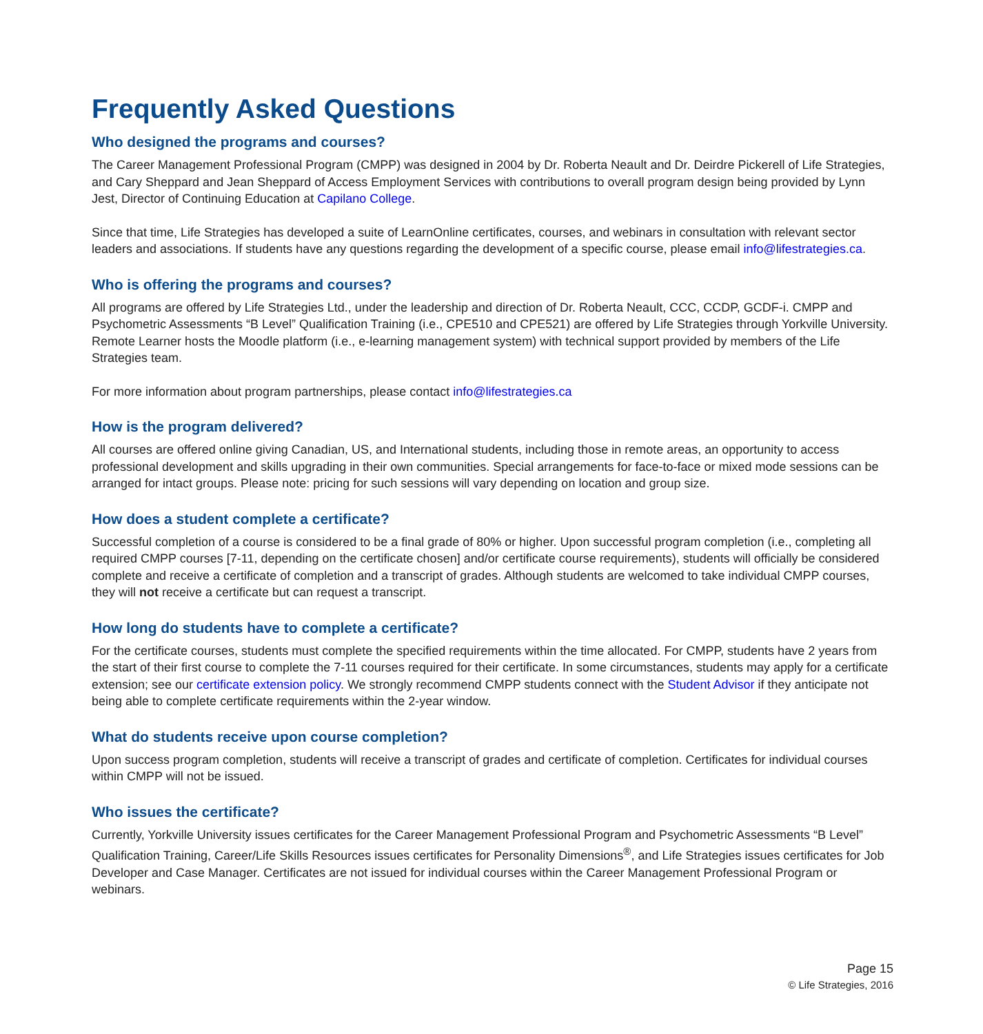Frequently Asked Questions
Who designed the programs and courses?
The Career Management Professional Program (CMPP) was designed in 2004 by Dr. Roberta Neault and Dr. Deirdre Pickerell of Life Strategies, and Cary Sheppard and Jean Sheppard of Access Employment Services with contributions to overall program design being provided by Lynn Jest, Director of Continuing Education at Capilano College.
Since that time, Life Strategies has developed a suite of LearnOnline certificates, courses, and webinars in consultation with relevant sector leaders and associations. If students have any questions regarding the development of a specific course, please email info@lifestrategies.ca.
Who is offering the programs and courses?
All programs are offered by Life Strategies Ltd., under the leadership and direction of Dr. Roberta Neault, CCC, CCDP, GCDF-i. CMPP and Psychometric Assessments “B Level” Qualification Training (i.e., CPE510 and CPE521) are offered by Life Strategies through Yorkville University. Remote Learner hosts the Moodle platform (i.e., e-learning management system) with technical support provided by members of the Life Strategies team.
For more information about program partnerships, please contact info@lifestrategies.ca
How is the program delivered?
All courses are offered online giving Canadian, US, and International students, including those in remote areas, an opportunity to access professional development and skills upgrading in their own communities. Special arrangements for face-to-face or mixed mode sessions can be arranged for intact groups. Please note: pricing for such sessions will vary depending on location and group size.
How does a student complete a certificate?
Successful completion of a course is considered to be a final grade of 80% or higher. Upon successful program completion (i.e., completing all required CMPP courses [7-11, depending on the certificate chosen] and/or certificate course requirements), students will officially be considered complete and receive a certificate of completion and a transcript of grades. Although students are welcomed to take individual CMPP courses, they will not receive a certificate but can request a transcript.
How long do students have to complete a certificate?
For the certificate courses, students must complete the specified requirements within the time allocated. For CMPP, students have 2 years from the start of their first course to complete the 7-11 courses required for their certificate. In some circumstances, students may apply for a certificate extension; see our certificate extension policy. We strongly recommend CMPP students connect with the Student Advisor if they anticipate not being able to complete certificate requirements within the 2-year window.
What do students receive upon course completion?
Upon success program completion, students will receive a transcript of grades and certificate of completion. Certificates for individual courses within CMPP will not be issued.
Who issues the certificate?
Currently, Yorkville University issues certificates for the Career Management Professional Program and Psychometric Assessments “B Level” Qualification Training, Career/Life Skills Resources issues certificates for Personality Dimensions<sup>®</sup>, and Life Strategies issues certificates for Job Developer and Case Manager. Certificates are not issued for individual courses within the Career Management Professional Program or webinars.
Page 15
© Life Strategies, 2016